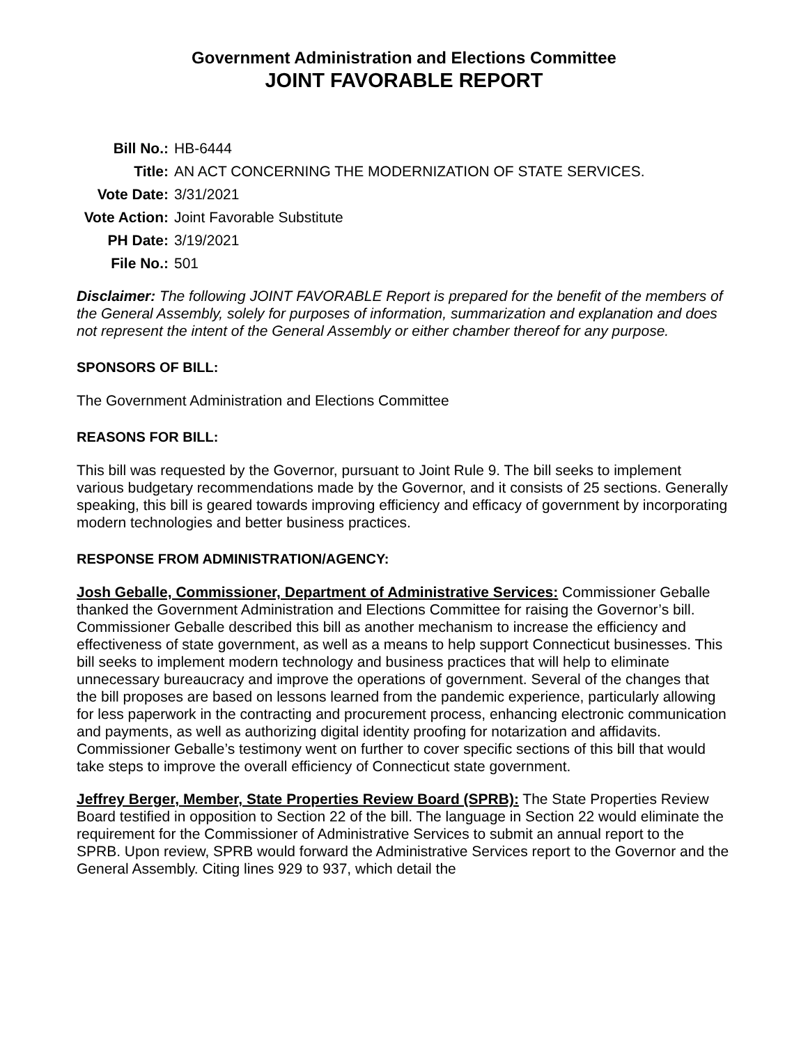Government Administration and Elections Committee
JOINT FAVORABLE REPORT
| Bill No.: | HB-6444 |
| Title: | AN ACT CONCERNING THE MODERNIZATION OF STATE SERVICES. |
| Vote Date: | 3/31/2021 |
| Vote Action: | Joint Favorable Substitute |
| PH Date: | 3/19/2021 |
| File No.: | 501 |
Disclaimer: The following JOINT FAVORABLE Report is prepared for the benefit of the members of the General Assembly, solely for purposes of information, summarization and explanation and does not represent the intent of the General Assembly or either chamber thereof for any purpose.
SPONSORS OF BILL:
The Government Administration and Elections Committee
REASONS FOR BILL:
This bill was requested by the Governor, pursuant to Joint Rule 9. The bill seeks to implement various budgetary recommendations made by the Governor, and it consists of 25 sections. Generally speaking, this bill is geared towards improving efficiency and efficacy of government by incorporating modern technologies and better business practices.
RESPONSE FROM ADMINISTRATION/AGENCY:
Josh Geballe, Commissioner, Department of Administrative Services: Commissioner Geballe thanked the Government Administration and Elections Committee for raising the Governor’s bill. Commissioner Geballe described this bill as another mechanism to increase the efficiency and effectiveness of state government, as well as a means to help support Connecticut businesses. This bill seeks to implement modern technology and business practices that will help to eliminate unnecessary bureaucracy and improve the operations of government. Several of the changes that the bill proposes are based on lessons learned from the pandemic experience, particularly allowing for less paperwork in the contracting and procurement process, enhancing electronic communication and payments, as well as authorizing digital identity proofing for notarization and affidavits. Commissioner Geballe’s testimony went on further to cover specific sections of this bill that would take steps to improve the overall efficiency of Connecticut state government.
Jeffrey Berger, Member, State Properties Review Board (SPRB): The State Properties Review Board testified in opposition to Section 22 of the bill. The language in Section 22 would eliminate the requirement for the Commissioner of Administrative Services to submit an annual report to the SPRB. Upon review, SPRB would forward the Administrative Services report to the Governor and the General Assembly. Citing lines 929 to 937, which detail the